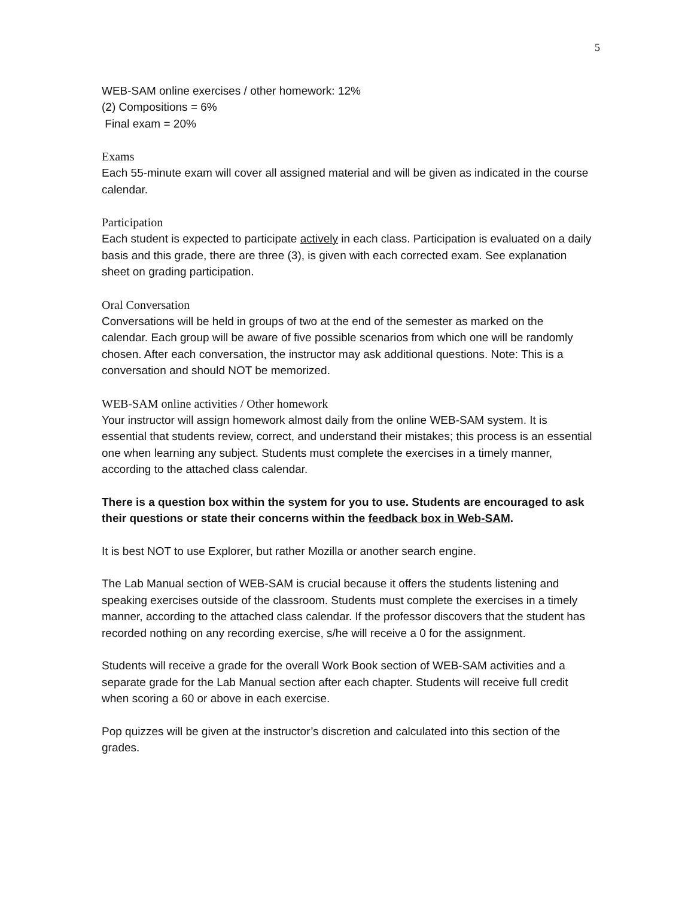5
WEB-SAM online exercises / other homework: 12%
(2) Compositions = 6%
Final exam = 20%
Exams
Each 55-minute exam will cover all assigned material and will be given as indicated in the course calendar.
Participation
Each student is expected to participate actively in each class. Participation is evaluated on a daily basis and this grade, there are three (3), is given with each corrected exam. See explanation sheet on grading participation.
Oral Conversation
Conversations will be held in groups of two at the end of the semester as marked on the calendar. Each group will be aware of five possible scenarios from which one will be randomly chosen. After each conversation, the instructor may ask additional questions. Note: This is a conversation and should NOT be memorized.
WEB-SAM online activities / Other homework
Your instructor will assign homework almost daily from the online WEB-SAM system. It is essential that students review, correct, and understand their mistakes; this process is an essential one when learning any subject. Students must complete the exercises in a timely manner, according to the attached class calendar.
There is a question box within the system for you to use. Students are encouraged to ask their questions or state their concerns within the feedback box in Web-SAM.
It is best NOT to use Explorer, but rather Mozilla or another search engine.
The Lab Manual section of WEB-SAM is crucial because it offers the students listening and speaking exercises outside of the classroom. Students must complete the exercises in a timely manner, according to the attached class calendar. If the professor discovers that the student has recorded nothing on any recording exercise, s/he will receive a 0 for the assignment.
Students will receive a grade for the overall Work Book section of WEB-SAM activities and a separate grade for the Lab Manual section after each chapter. Students will receive full credit when scoring a 60 or above in each exercise.
Pop quizzes will be given at the instructor’s discretion and calculated into this section of the grades.